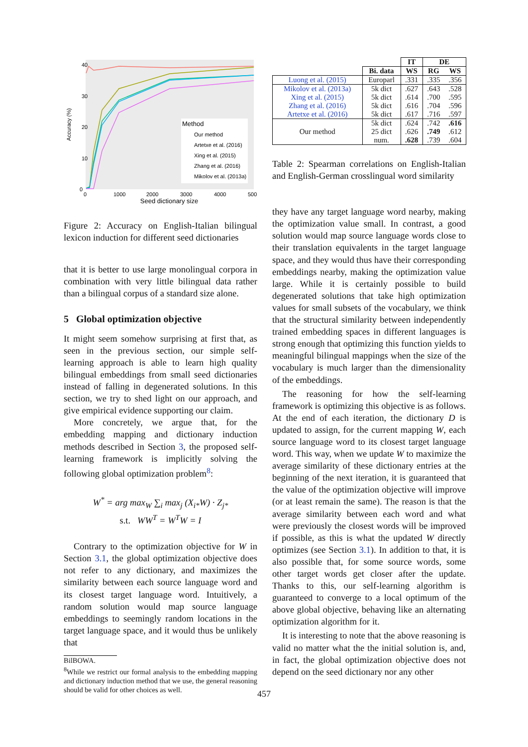Accuracy (%)
40
30
20
10
0
0
1000
2000
3000
4000
500
Seed dictionary size
Method
Our method
Artetxe et al. (2016)
Xing et al. (2015)
Zhang et al. (2016)
Mikolov et al. (2013a)
Figure 2: Accuracy on English-Italian bilingual lexicon induction for different seed dictionaries
that it is better to use large monolingual corpora in combination with very little bilingual data rather than a bilingual corpus of a standard size alone.
5 Global optimization objective
It might seem somehow surprising at first that, as seen in the previous section, our simple self-learning approach is able to learn high quality bilingual embeddings from small seed dictionaries instead of falling in degenerated solutions. In this section, we try to shed light on our approach, and give empirical evidence supporting our claim.
More concretely, we argue that, for the embedding mapping and dictionary induction methods described in Section 3, the proposed self-learning framework is implicitly solving the following global optimization problem<sup>8</sup>:
W<sup>*</sup> = arg max<sub>W</sub> ∑<sub>i</sub> max<sub>j</sub> (X<sub>i*</sub>W) · Z<sub>j*</sub>
s.t. WW<sup>T</sup> = W<sup>T</sup>W = I
Contrary to the optimization objective for W in Section 3.1, the global optimization objective does not refer to any dictionary, and maximizes the similarity between each source language word and its closest target language word. Intuitively, a random solution would map source language embeddings to seemingly random locations in the target language space, and it would thus be unlikely that
BilBOWA.
<sup>8</sup> While we restrict our formal analysis to the embedding mapping and dictionary induction method that we use, the general reasoning should be valid for other choices as well.
| | | IT | DE | |
| --- | --- | --- | --- | --- |
| | Bi. data | WS | RG | WS |
| Luong et al. (2015) | Europarl | .331 | .335 | .356 |
| Mikolov et al. (2013a) | 5k dict | .627 | .643 | .528 |
| Xing et al. (2015) | 5k dict | .614 | .700 | .595 |
| Zhang et al. (2016) | 5k dict | .616 | .704 | .596 |
| Artetxe et al. (2016) | 5k dict | .617 | .716 | .597 |
| Our method | 5k dict 25 dict num. | .624 .626 .628 | .742 .749 .739 | .616 .612 .604 |
Table 2: Spearman correlations on English-Italian and English-German crosslingual word similarity
they have any target language word nearby, making the optimization value small. In contrast, a good solution would map source language words close to their translation equivalents in the target language space, and they would thus have their corresponding embeddings nearby, making the optimization value large. While it is certainly possible to build degenerated solutions that take high optimization values for small subsets of the vocabulary, we think that the structural similarity between independently trained embedding spaces in different languages is strong enough that optimizing this function yields to meaningful bilingual mappings when the size of the vocabulary is much larger than the dimensionality of the embeddings.
The reasoning for how the self-learning framework is optimizing this objective is as follows. At the end of each iteration, the dictionary D is updated to assign, for the current mapping W, each source language word to its closest target language word. This way, when we update W to maximize the average similarity of these dictionary entries at the beginning of the next iteration, it is guaranteed that the value of the optimization objective will improve (or at least remain the same). The reason is that the average similarity between each word and what were previously the closest words will be improved if possible, as this is what the updated W directly optimizes (see Section 3.1). In addition to that, it is also possible that, for some source words, some other target words get closer after the update. Thanks to this, our self-learning algorithm is guaranteed to converge to a local optimum of the above global objective, behaving like an alternating optimization algorithm for it.
It is interesting to note that the above reasoning is valid no matter what the the initial solution is, and, in fact, the global optimization objective does not depend on the seed dictionary nor any other
457